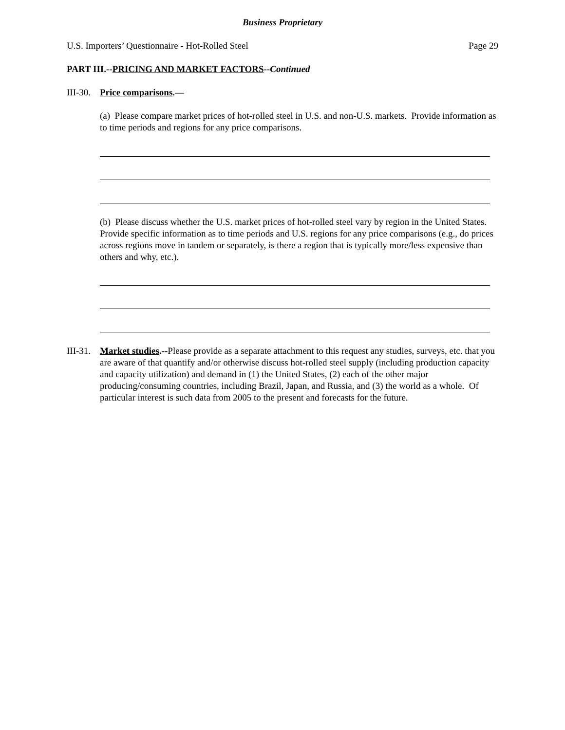Business Proprietary
U.S. Importers’ Questionnaire - Hot-Rolled Steel Page 29
PART III.--PRICING AND MARKET FACTORS--Continued
III-30. Price comparisons.—
(a) Please compare market prices of hot-rolled steel in U.S. and non-U.S. markets. Provide information as to time periods and regions for any price comparisons.
(b) Please discuss whether the U.S. market prices of hot-rolled steel vary by region in the United States. Provide specific information as to time periods and U.S. regions for any price comparisons (e.g., do prices across regions move in tandem or separately, is there a region that is typically more/less expensive than others and why, etc.).
III-31. Market studies.--Please provide as a separate attachment to this request any studies, surveys, etc. that you are aware of that quantify and/or otherwise discuss hot-rolled steel supply (including production capacity and capacity utilization) and demand in (1) the United States, (2) each of the other major producing/consuming countries, including Brazil, Japan, and Russia, and (3) the world as a whole. Of particular interest is such data from 2005 to the present and forecasts for the future.